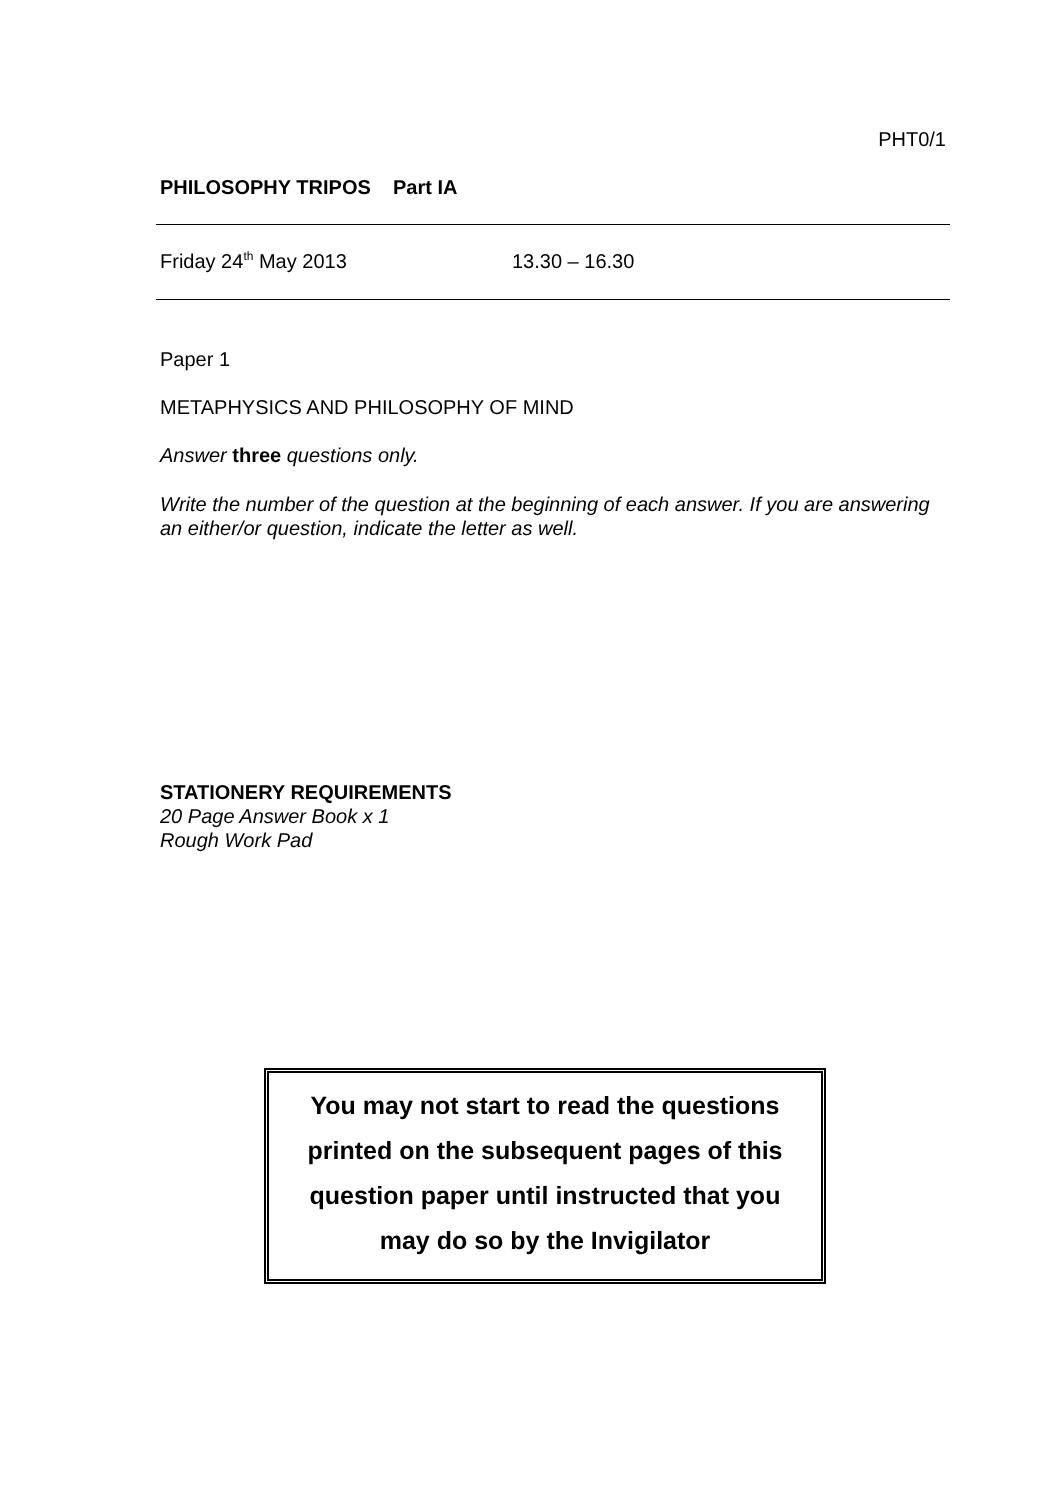PHT0/1
PHILOSOPHY TRIPOS Part IA
Friday 24<sup>th</sup> May 2013 13.30 – 16.30
Paper 1
METAPHYSICS AND PHILOSOPHY OF MIND
Answer three questions only.
Write the number of the question at the beginning of each answer. If you are answering an either/or question, indicate the letter as well.
STATIONERY REQUIREMENTS
20 Page Answer Book x 1
Rough Work Pad
You may not start to read the questions
printed on the subsequent pages of this
question paper until instructed that you
may do so by the Invigilator